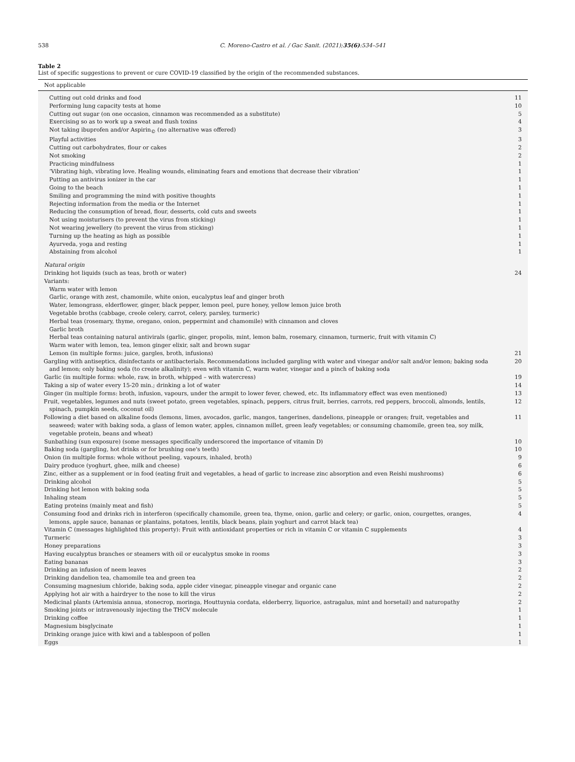538 C. Moreno-Castro et al. / Gac Sanit. (2021);35(6):534–541
Table 2
List of specific suggestions to prevent or cure COVID-19 classified by the origin of the recommended substances.
| Not applicable | |
| --- | --- |
| Cutting out cold drinks and food | 11 |
| Performing lung capacity tests at home | 10 |
| Cutting out sugar (on one occasion, cinnamon was recommended as a substitute) | 5 |
| Exercising so as to work up a sweat and flush toxins | 4 |
| Not taking ibuprofen and/or Aspirin<sub>©</sub> (no alternative was offered) | 3 |
| Playful activities | 3 |
| Cutting out carbohydrates, flour or cakes | 2 |
| Not smoking | 2 |
| Practicing mindfulness | 1 |
| ‘Vibrating high, vibrating love. Healing wounds, eliminating fears and emotions that decrease their vibration’ | 1 |
| Putting an antivirus ionizer in the car | 1 |
| Going to the beach | 1 |
| Smiling and programming the mind with positive thoughts | 1 |
| Rejecting information from the media or the Internet | 1 |
| Reducing the consumption of bread, flour, desserts, cold cuts and sweets | 1 |
| Not using moisturisers (to prevent the virus from sticking) | 1 |
| Not wearing jewellery (to prevent the virus from sticking) | 1 |
| Turning up the heating as high as possible | 1 |
| Ayurveda, yoga and resting | 1 |
| Abstaining from alcohol | 1 |
| Natural origin | |
| Drinking hot liquids (such as teas, broth or water) | 24 |
| Variants: | |
| Warm water with lemon | |
| Garlic, orange with zest, chamomile, white onion, eucalyptus leaf and ginger broth | |
| Water, lemongrass, elderflower, ginger, black pepper, lemon peel, pure honey, yellow lemon juice broth | |
| Vegetable broths (cabbage, creole celery, carrot, celery, parsley, turmeric) | |
| Herbal teas (rosemary, thyme, oregano, onion, peppermint and chamomile) with cinnamon and cloves | |
| Garlic broth | |
| Herbal teas containing natural antivirals (garlic, ginger, propolis, mint, lemon balm, rosemary, cinnamon, turmeric, fruit with vitamin C) | |
| Warm water with lemon, tea, lemon ginger elixir, salt and brown sugar | |
| Lemon (in multiple forms: juice, gargles, broth, infusions) | 21 |
| Gargling with antiseptics, disinfectants or antibacterials. Recommendations included gargling with water and vinegar and/or salt and/or lemon; baking soda and lemon; only baking soda (to create alkalinity); even with vitamin C, warm water, vinegar and a pinch of baking soda | 20 |
| Garlic (in multiple forms: whole, raw, in broth, whipped – with watercress) | 19 |
| Taking a sip of water every 15-20 min.; drinking a lot of water | 14 |
| Ginger (in multiple forms: broth, infusion, vapours, under the armpit to lower fever, chewed, etc. Its inflammatory effect was even mentioned) | 13 |
| Fruit, vegetables, legumes and nuts (sweet potato, green vegetables, spinach, peppers, citrus fruit, berries, carrots, red peppers, broccoli, almonds, lentils, spinach, pumpkin seeds, coconut oil) | 12 |
| Following a diet based on alkaline foods (lemons, limes, avocados, garlic, mangos, tangerines, dandelions, pineapple or oranges; fruit, vegetables and seaweed; water with baking soda, a glass of lemon water, apples, cinnamon millet, green leafy vegetables; or consuming chamomile, green tea, soy milk, vegetable protein, beans and wheat) | 11 |
| Sunbathing (sun exposure) (some messages specifically underscored the importance of vitamin D) | 10 |
| Baking soda (gargling, hot drinks or for brushing one's teeth) | 10 |
| Onion (in multiple forms: whole without peeling, vapours, inhaled, broth) | 9 |
| Dairy produce (yoghurt, ghee, milk and cheese) | 6 |
| Zinc, either as a supplement or in food (eating fruit and vegetables, a head of garlic to increase zinc absorption and even Reishi mushrooms) | 6 |
| Drinking alcohol | 5 |
| Drinking hot lemon with baking soda | 5 |
| Inhaling steam | 5 |
| Eating proteins (mainly meat and fish) | 5 |
| Consuming food and drinks rich in interferon (specifically chamomile, green tea, thyme, onion, garlic and celery; or garlic, onion, courgettes, oranges, lemons, apple sauce, bananas or plantains, potatoes, lentils, black beans, plain yoghurt and carrot black tea) | 4 |
| Vitamin C (messages highlighted this property): Fruit with antioxidant properties or rich in vitamin C or vitamin C supplements | 4 |
| Turmeric | 3 |
| Honey preparations | 3 |
| Having eucalyptus branches or steamers with oil or eucalyptus smoke in rooms | 3 |
| Eating bananas | 3 |
| Drinking an infusion of neem leaves | 2 |
| Drinking dandelion tea, chamomile tea and green tea | 2 |
| Consuming magnesium chloride, baking soda, apple cider vinegar, pineapple vinegar and organic cane | 2 |
| Applying hot air with a hairdryer to the nose to kill the virus | 2 |
| Medicinal plants (Artemisia annua, stonecrop, moringa, Houttuynia cordata, elderberry, liquorice, astragalus, mint and horsetail) and naturopathy | 2 |
| Smoking joints or intravenously injecting the THCV molecule | 1 |
| Drinking coffee | 1 |
| Magnesium bisglycinate | 1 |
| Drinking orange juice with kiwi and a tablespoon of pollen | 1 |
| Eggs | 1 |